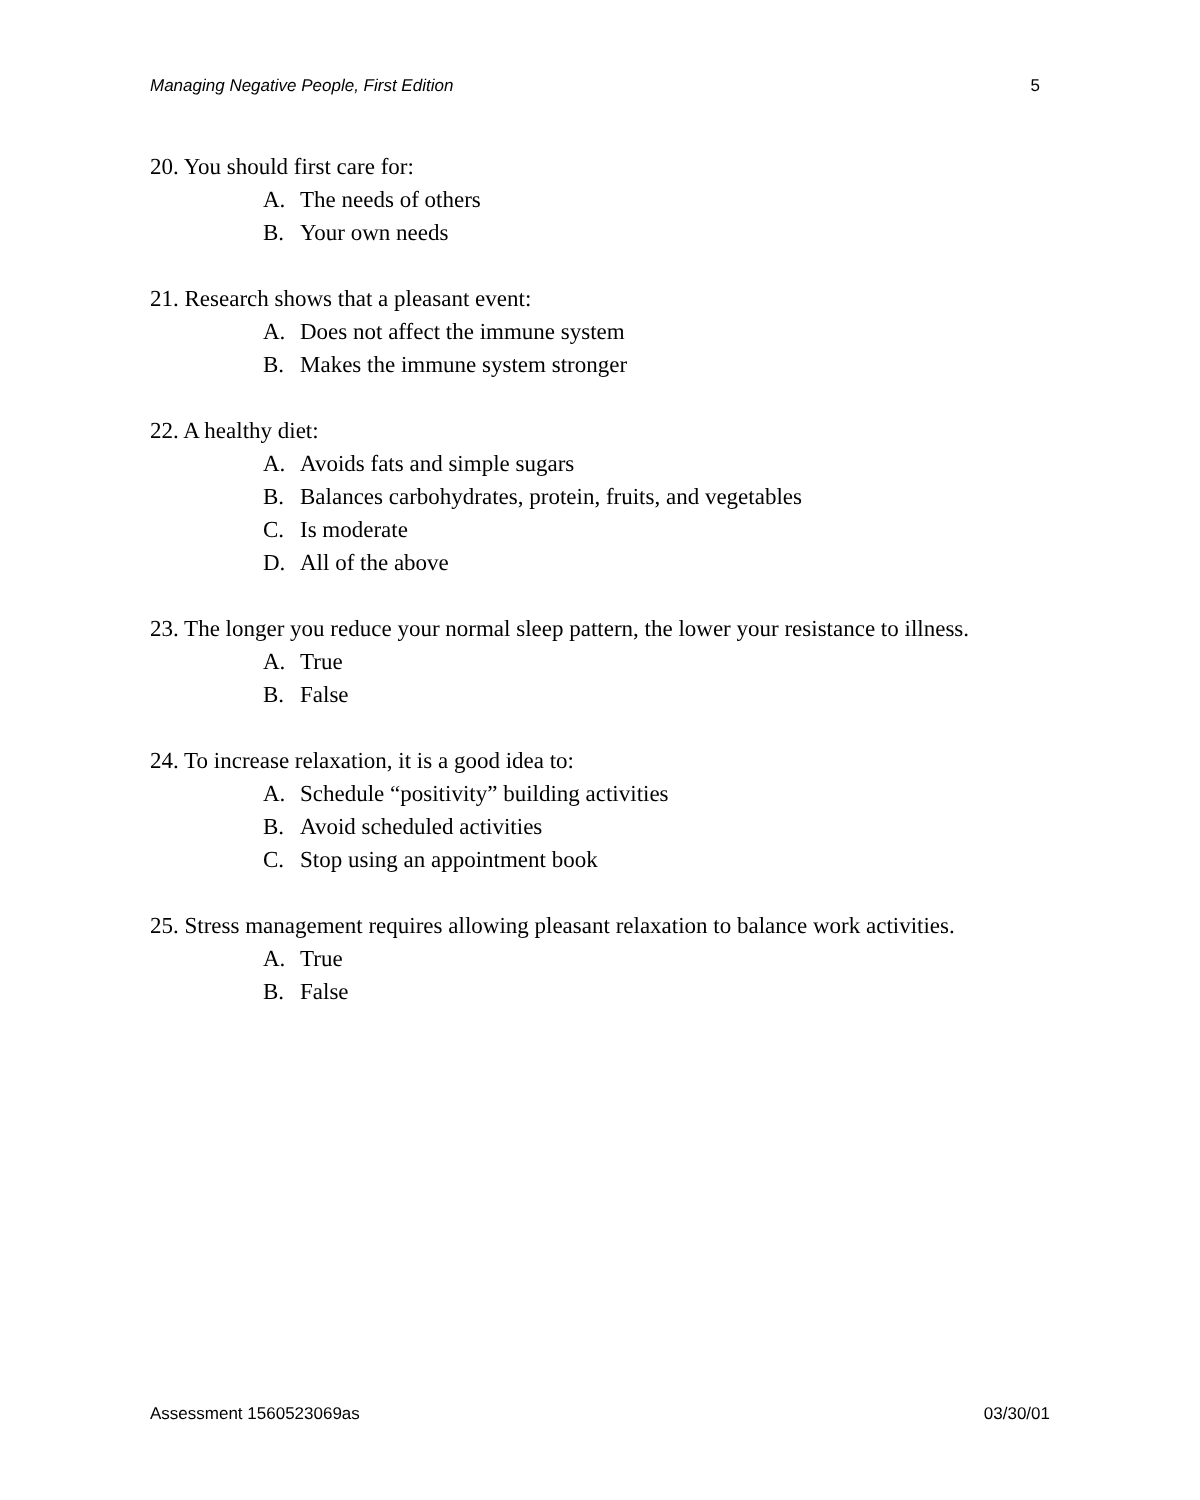Managing Negative People, First Edition 5
20. You should first care for:
A. The needs of others
B. Your own needs
21. Research shows that a pleasant event:
A. Does not affect the immune system
B. Makes the immune system stronger
22. A healthy diet:
A. Avoids fats and simple sugars
B. Balances carbohydrates, protein, fruits, and vegetables
C. Is moderate
D. All of the above
23. The longer you reduce your normal sleep pattern, the lower your resistance to illness.
A. True
B. False
24. To increase relaxation, it is a good idea to:
A. Schedule “positivity” building activities
B. Avoid scheduled activities
C. Stop using an appointment book
25. Stress management requires allowing pleasant relaxation to balance work activities.
A. True
B. False
Assessment 1560523069as 03/30/01